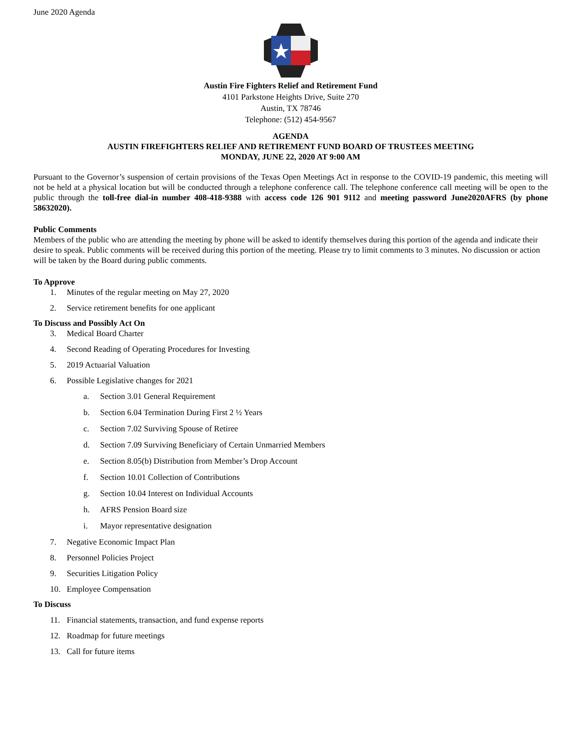June 2020 Agenda
Austin Fire Fighters Relief and Retirement Fund
4101 Parkstone Heights Drive, Suite 270
Austin, TX 78746
Telephone: (512) 454-9567
AGENDA
AUSTIN FIREFIGHTERS RELIEF AND RETIREMENT FUND BOARD OF TRUSTEES MEETING
MONDAY, JUNE 22, 2020 AT 9:00 AM
Pursuant to the Governor’s suspension of certain provisions of the Texas Open Meetings Act in response to the COVID-19 pandemic, this meeting will not be held at a physical location but will be conducted through a telephone conference call. The telephone conference call meeting will be open to the public through the toll-free dial-in number 408-418-9388 with access code 126 901 9112 and meeting password June2020AFRS (by phone 58632020).
Public Comments
Members of the public who are attending the meeting by phone will be asked to identify themselves during this portion of the agenda and indicate their desire to speak. Public comments will be received during this portion of the meeting. Please try to limit comments to 3 minutes. No discussion or action will be taken by the Board during public comments.
To Approve
1. Minutes of the regular meeting on May 27, 2020
2. Service retirement benefits for one applicant
To Discuss and Possibly Act On
3. Medical Board Charter
4. Second Reading of Operating Procedures for Investing
5. 2019 Actuarial Valuation
6. Possible Legislative changes for 2021
a. Section 3.01 General Requirement
b. Section 6.04 Termination During First 2 ½ Years
c. Section 7.02 Surviving Spouse of Retiree
d. Section 7.09 Surviving Beneficiary of Certain Unmarried Members
e. Section 8.05(b) Distribution from Member’s Drop Account
f. Section 10.01 Collection of Contributions
g. Section 10.04 Interest on Individual Accounts
h. AFRS Pension Board size
i. Mayor representative designation
7. Negative Economic Impact Plan
8. Personnel Policies Project
9. Securities Litigation Policy
10. Employee Compensation
To Discuss
11. Financial statements, transaction, and fund expense reports
12. Roadmap for future meetings
13. Call for future items